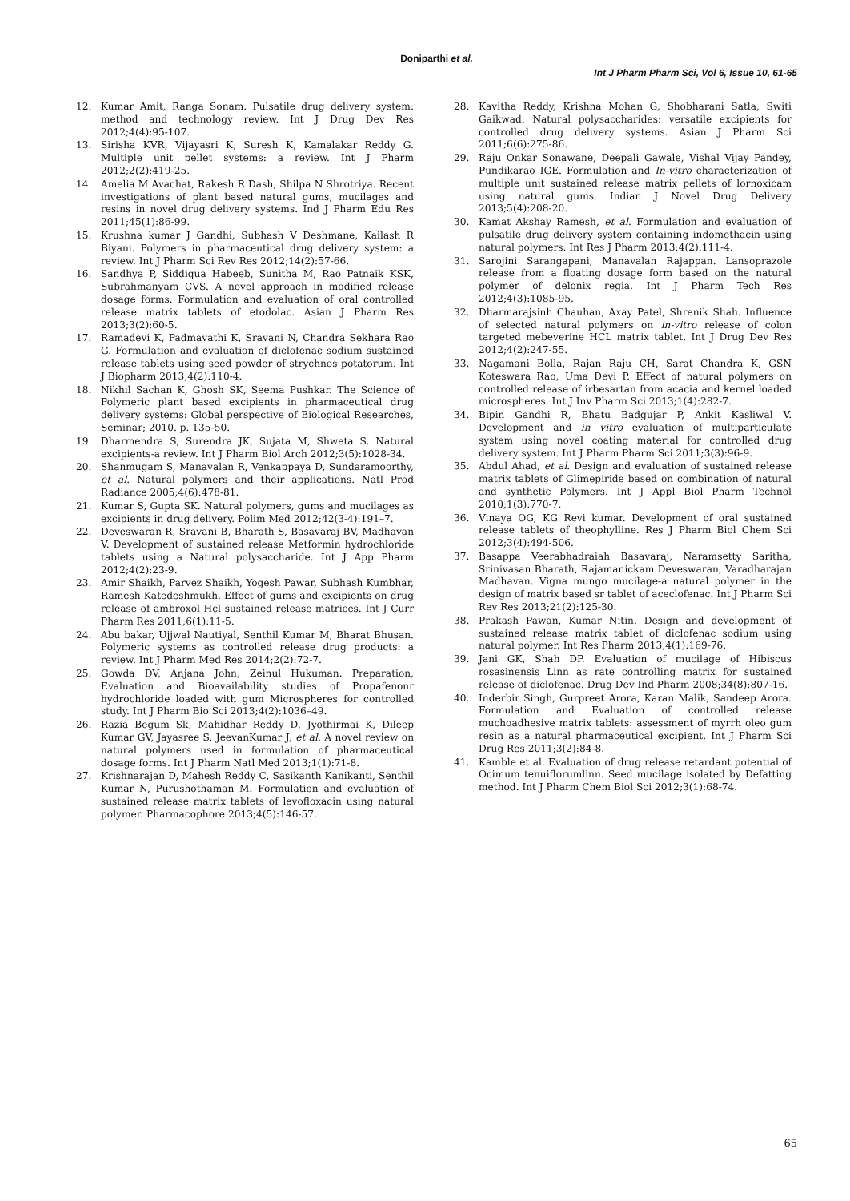Doniparthi et al.
Int J Pharm Pharm Sci, Vol 6, Issue 10, 61-65
12. Kumar Amit, Ranga Sonam. Pulsatile drug delivery system: method and technology review. Int J Drug Dev Res 2012;4(4):95-107.
13. Sirisha KVR, Vijayasri K, Suresh K, Kamalakar Reddy G. Multiple unit pellet systems: a review. Int J Pharm 2012;2(2):419-25.
14. Amelia M Avachat, Rakesh R Dash, Shilpa N Shrotriya. Recent investigations of plant based natural gums, mucilages and resins in novel drug delivery systems. Ind J Pharm Edu Res 2011;45(1):86-99.
15. Krushna kumar J Gandhi, Subhash V Deshmane, Kailash R Biyani. Polymers in pharmaceutical drug delivery system: a review. Int J Pharm Sci Rev Res 2012;14(2):57-66.
16. Sandhya P, Siddiqua Habeeb, Sunitha M, Rao Patnaik KSK, Subrahmanyam CVS. A novel approach in modified release dosage forms. Formulation and evaluation of oral controlled release matrix tablets of etodolac. Asian J Pharm Res 2013;3(2):60-5.
17. Ramadevi K, Padmavathi K, Sravani N, Chandra Sekhara Rao G. Formulation and evaluation of diclofenac sodium sustained release tablets using seed powder of strychnos potatorum. Int J Biopharm 2013;4(2):110-4.
18. Nikhil Sachan K, Ghosh SK, Seema Pushkar. The Science of Polymeric plant based excipients in pharmaceutical drug delivery systems: Global perspective of Biological Researches, Seminar; 2010. p. 135-50.
19. Dharmendra S, Surendra JK, Sujata M, Shweta S. Natural excipients-a review. Int J Pharm Biol Arch 2012;3(5):1028-34.
20. Shanmugam S, Manavalan R, Venkappaya D, Sundaramoorthy, et al. Natural polymers and their applications. Natl Prod Radiance 2005;4(6):478-81.
21. Kumar S, Gupta SK. Natural polymers, gums and mucilages as excipients in drug delivery. Polim Med 2012;42(3-4):191–7.
22. Deveswaran R, Sravani B, Bharath S, Basavaraj BV, Madhavan V. Development of sustained release Metformin hydrochloride tablets using a Natural polysaccharide. Int J App Pharm 2012;4(2):23-9.
23. Amir Shaikh, Parvez Shaikh, Yogesh Pawar, Subhash Kumbhar, Ramesh Katedeshmukh. Effect of gums and excipients on drug release of ambroxol Hcl sustained release matrices. Int J Curr Pharm Res 2011;6(1):11-5.
24. Abu bakar, Ujjwal Nautiyal, Senthil Kumar M, Bharat Bhusan. Polymeric systems as controlled release drug products: a review. Int J Pharm Med Res 2014;2(2):72-7.
25. Gowda DV, Anjana John, Zeinul Hukuman. Preparation, Evaluation and Bioavailability studies of Propafenonr hydrochloride loaded with gum Microspheres for controlled study. Int J Pharm Bio Sci 2013;4(2):1036–49.
26. Razia Begum Sk, Mahidhar Reddy D, Jyothirmai K, Dileep Kumar GV, Jayasree S, JeevanKumar J, et al. A novel review on natural polymers used in formulation of pharmaceutical dosage forms. Int J Pharm Natl Med 2013;1(1):71-8.
27. Krishnarajan D, Mahesh Reddy C, Sasikanth Kanikanti, Senthil Kumar N, Purushothaman M. Formulation and evaluation of sustained release matrix tablets of levofloxacin using natural polymer. Pharmacophore 2013;4(5):146-57.
28. Kavitha Reddy, Krishna Mohan G, Shobharani Satla, Switi Gaikwad. Natural polysaccharides: versatile excipients for controlled drug delivery systems. Asian J Pharm Sci 2011;6(6):275-86.
29. Raju Onkar Sonawane, Deepali Gawale, Vishal Vijay Pandey, Pundikarao IGE. Formulation and In-vitro characterization of multiple unit sustained release matrix pellets of lornoxicam using natural gums. Indian J Novel Drug Delivery 2013;5(4):208-20.
30. Kamat Akshay Ramesh, et al. Formulation and evaluation of pulsatile drug delivery system containing indomethacin using natural polymers. Int Res J Pharm 2013;4(2):111-4.
31. Sarojini Sarangapani, Manavalan Rajappan. Lansoprazole release from a floating dosage form based on the natural polymer of delonix regia. Int J Pharm Tech Res 2012;4(3):1085-95.
32. Dharmarajsinh Chauhan, Axay Patel, Shrenik Shah. Influence of selected natural polymers on in-vitro release of colon targeted mebeverine HCL matrix tablet. Int J Drug Dev Res 2012;4(2):247-55.
33. Nagamani Bolla, Rajan Raju CH, Sarat Chandra K, GSN Koteswara Rao, Uma Devi P. Effect of natural polymers on controlled release of irbesartan from acacia and kernel loaded microspheres. Int J Inv Pharm Sci 2013;1(4):282-7.
34. Bipin Gandhi R, Bhatu Badgujar P, Ankit Kasliwal V. Development and in vitro evaluation of multiparticulate system using novel coating material for controlled drug delivery system. Int J Pharm Pharm Sci 2011;3(3):96-9.
35. Abdul Ahad, et al. Design and evaluation of sustained release matrix tablets of Glimepiride based on combination of natural and synthetic Polymers. Int J Appl Biol Pharm Technol 2010;1(3):770-7.
36. Vinaya OG, KG Revi kumar. Development of oral sustained release tablets of theophylline. Res J Pharm Biol Chem Sci 2012;3(4):494-506.
37. Basappa Veerabhadraiah Basavaraj, Naramsetty Saritha, Srinivasan Bharath, Rajamanickam Deveswaran, Varadharajan Madhavan. Vigna mungo mucilage-a natural polymer in the design of matrix based sr tablet of aceclofenac. Int J Pharm Sci Rev Res 2013;21(2):125-30.
38. Prakash Pawan, Kumar Nitin. Design and development of sustained release matrix tablet of diclofenac sodium using natural polymer. Int Res Pharm 2013;4(1):169-76.
39. Jani GK, Shah DP. Evaluation of mucilage of Hibiscus rosasinensis Linn as rate controlling matrix for sustained release of diclofenac. Drug Dev Ind Pharm 2008;34(8):807-16.
40. Inderbir Singh, Gurpreet Arora, Karan Malik, Sandeep Arora. Formulation and Evaluation of controlled release muchoadhesive matrix tablets: assessment of myrrh oleo gum resin as a natural pharmaceutical excipient. Int J Pharm Sci Drug Res 2011;3(2):84-8.
41. Kamble et al. Evaluation of drug release retardant potential of Ocimum tenuiflorumlinn. Seed mucilage isolated by Defatting method. Int J Pharm Chem Biol Sci 2012;3(1):68-74.
65